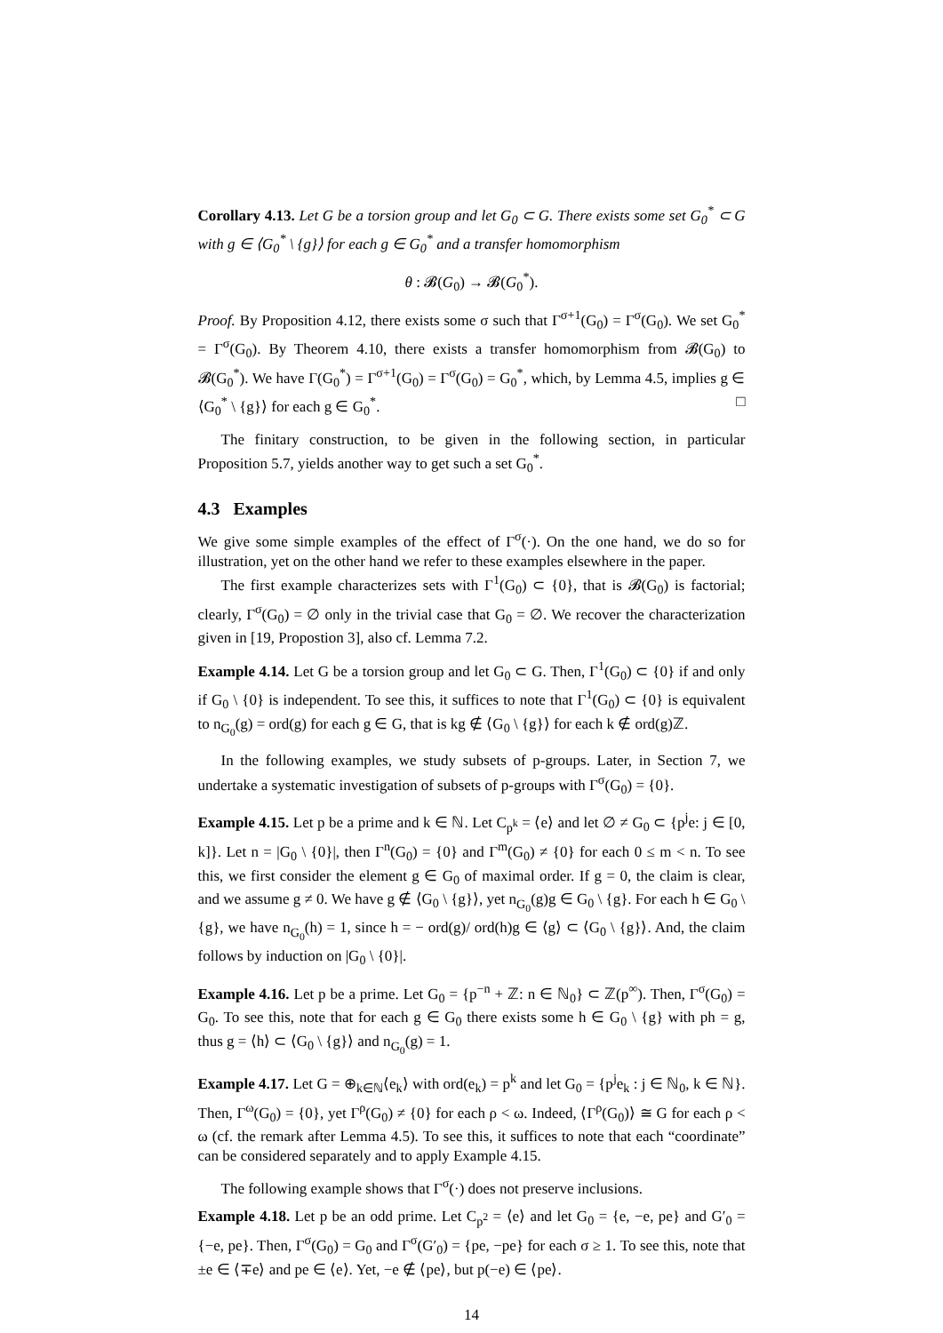Corollary 4.13. Let G be a torsion group and let G<sub>0</sub> ⊂ G. There exists some set G<sub>0</sub><sup>*</sup> ⊂ G with g ∈ ⟨G<sub>0</sub><sup>*</sup> \ {g}⟩ for each g ∈ G<sub>0</sub><sup>*</sup> and a transfer homomorphism
θ : 𝓑(G<sub>0</sub>) → 𝓑(G<sub>0</sub><sup>*</sup>).
Proof. By Proposition 4.12, there exists some σ such that Γ<sup>σ+1</sup>(G<sub>0</sub>) = Γ<sup>σ</sup>(G<sub>0</sub>). We set G<sub>0</sub><sup>*</sup> = Γ<sup>σ</sup>(G<sub>0</sub>). By Theorem 4.10, there exists a transfer homomorphism from 𝓑(G<sub>0</sub>) to 𝓑(G<sub>0</sub><sup>*</sup>). We have Γ(G<sub>0</sub><sup>*</sup>) = Γ<sup>σ+1</sup>(G<sub>0</sub>) = Γ<sup>σ</sup>(G<sub>0</sub>) = G<sub>0</sub><sup>*</sup>, which, by Lemma 4.5, implies g ∈ ⟨G<sub>0</sub><sup>*</sup> \ {g}⟩ for each g ∈ G<sub>0</sub><sup>*</sup>. □
The finitary construction, to be given in the following section, in particular Proposition 5.7, yields another way to get such a set G<sub>0</sub><sup>*</sup>.
4.3 Examples
We give some simple examples of the effect of Γ<sup>σ</sup>(·). On the one hand, we do so for illustration, yet on the other hand we refer to these examples elsewhere in the paper.
The first example characterizes sets with Γ<sup>1</sup>(G<sub>0</sub>) ⊂ {0}, that is 𝓑(G<sub>0</sub>) is factorial; clearly, Γ<sup>σ</sup>(G<sub>0</sub>) = ∅ only in the trivial case that G<sub>0</sub> = ∅. We recover the characterization given in [19, Propostion 3], also cf. Lemma 7.2.
Example 4.14. Let G be a torsion group and let G<sub>0</sub> ⊂ G. Then, Γ<sup>1</sup>(G<sub>0</sub>) ⊂ {0} if and only if G<sub>0</sub> \ {0} is independent. To see this, it suffices to note that Γ<sup>1</sup>(G<sub>0</sub>) ⊂ {0} is equivalent to n<sub>G<sub>0</sub></sub>(g) = ord(g) for each g ∈ G, that is kg ∉ ⟨G<sub>0</sub> \ {g}⟩ for each k ∉ ord(g)ℤ.
In the following examples, we study subsets of p-groups. Later, in Section 7, we undertake a systematic investigation of subsets of p-groups with Γ<sup>σ</sup>(G<sub>0</sub>) = {0}.
Example 4.15. Let p be a prime and k ∈ ℕ. Let C<sub>p<sup>k</sup></sub> = ⟨e⟩ and let ∅ ≠ G<sub>0</sub> ⊂ {p<sup>j</sup>e: j ∈ [0, k]}. Let n = |G<sub>0</sub> \ {0}|, then Γ<sup>n</sup>(G<sub>0</sub>) = {0} and Γ<sup>m</sup>(G<sub>0</sub>) ≠ {0} for each 0 ≤ m < n. To see this, we first consider the element g ∈ G<sub>0</sub> of maximal order. If g = 0, the claim is clear, and we assume g ≠ 0. We have g ∉ ⟨G<sub>0</sub> \ {g}⟩, yet n<sub>G<sub>0</sub></sub>(g)g ∈ G<sub>0</sub> \ {g}. For each h ∈ G<sub>0</sub> \ {g}, we have n<sub>G<sub>0</sub></sub>(h) = 1, since h = − ord(g)/ ord(h)g ∈ ⟨g⟩ ⊂ ⟨G<sub>0</sub> \ {g}⟩. And, the claim follows by induction on |G<sub>0</sub> \ {0}|.
Example 4.16. Let p be a prime. Let G<sub>0</sub> = {p<sup>−n</sup> + ℤ: n ∈ ℕ<sub>0</sub>} ⊂ ℤ(p<sup>∞</sup>). Then, Γ<sup>σ</sup>(G<sub>0</sub>) = G<sub>0</sub>. To see this, note that for each g ∈ G<sub>0</sub> there exists some h ∈ G<sub>0</sub> \ {g} with ph = g, thus g = ⟨h⟩ ⊂ ⟨G<sub>0</sub> \ {g}⟩ and n<sub>G<sub>0</sub></sub>(g) = 1.
Example 4.17. Let G = ⊕<sub>k∈ℕ</sub>⟨e<sub>k</sub>⟩ with ord(e<sub>k</sub>) = p<sup>k</sup> and let G<sub>0</sub> = {p<sup>j</sup>e<sub>k</sub> : j ∈ ℕ<sub>0</sub>, k ∈ ℕ}. Then, Γ<sup>ω</sup>(G<sub>0</sub>) = {0}, yet Γ<sup>ρ</sup>(G<sub>0</sub>) ≠ {0} for each ρ < ω. Indeed, ⟨Γ<sup>ρ</sup>(G<sub>0</sub>)⟩ ≅ G for each ρ < ω (cf. the remark after Lemma 4.5). To see this, it suffices to note that each “coordinate” can be considered separately and to apply Example 4.15.
The following example shows that Γ<sup>σ</sup>(·) does not preserve inclusions.
Example 4.18. Let p be an odd prime. Let C<sub>p<sup>2</sup></sub> = ⟨e⟩ and let G<sub>0</sub> = {e, −e, pe} and G′<sub>0</sub> = {−e, pe}. Then, Γ<sup>σ</sup>(G<sub>0</sub>) = G<sub>0</sub> and Γ<sup>σ</sup>(G′<sub>0</sub>) = {pe, −pe} for each σ ≥ 1. To see this, note that ±e ∈ ⟨∓e⟩ and pe ∈ ⟨e⟩. Yet, −e ∉ ⟨pe⟩, but p(−e) ∈ ⟨pe⟩.
14